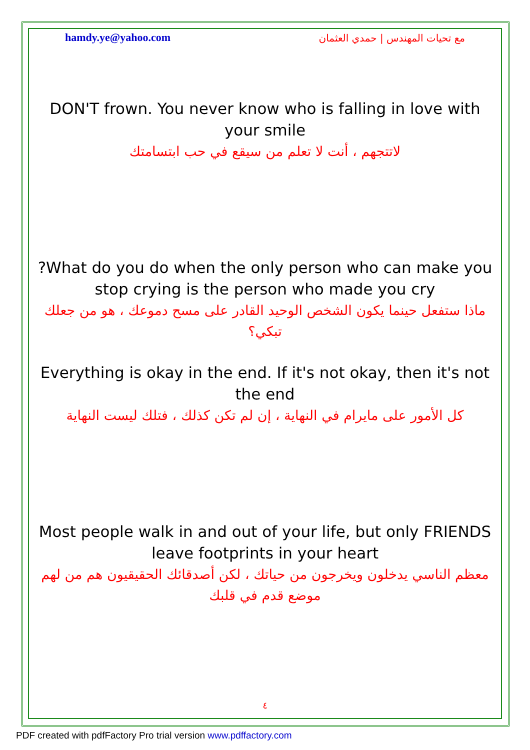hamdy.ye@yahoo.com مع تحيات المهندس | حمدي العثمان
DON'T frown. You never know who is falling in love with your smile
لاتتجهم ، أنت لا تعلم من سيقع في حب ابتسامتك
?What do you do when the only person who can make you stop crying is the person who made you cry
ماذا ستفعل حينما يكون الشخص الوحيد القادر على مسح دموعك ، هو من جعلك تبكي؟
Everything is okay in the end. If it's not okay, then it's not the end
كل الأمور على مايرام في النهاية ، إن لم تكن كذلك ، فتلك ليست النهاية
Most people walk in and out of your life, but only FRIENDS leave footprints in your heart
معظم الناسي يدخلون ويخرجون من حياتك ، لكن أصدقائك الحقيقيون هم من لهم موضع قدم في قلبك
٤
PDF created with pdfFactory Pro trial version www.pdffactory.com